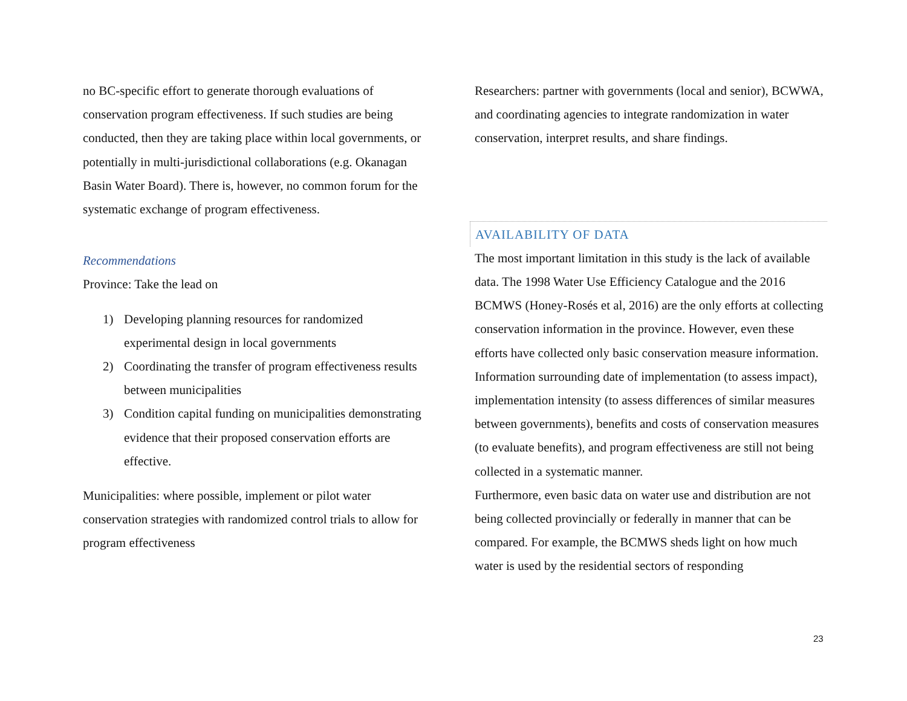no BC-specific effort to generate thorough evaluations of conservation program effectiveness. If such studies are being conducted, then they are taking place within local governments, or potentially in multi-jurisdictional collaborations (e.g. Okanagan Basin Water Board). There is, however, no common forum for the systematic exchange of program effectiveness.
Recommendations
Province: Take the lead on
1) Developing planning resources for randomized experimental design in local governments
2) Coordinating the transfer of program effectiveness results between municipalities
3) Condition capital funding on municipalities demonstrating evidence that their proposed conservation efforts are effective.
Municipalities: where possible, implement or pilot water conservation strategies with randomized control trials to allow for program effectiveness
Researchers: partner with governments (local and senior), BCWWA, and coordinating agencies to integrate randomization in water conservation, interpret results, and share findings.
AVAILABILITY OF DATA
The most important limitation in this study is the lack of available data. The 1998 Water Use Efficiency Catalogue and the 2016 BCMWS (Honey-Rosés et al, 2016) are the only efforts at collecting conservation information in the province. However, even these efforts have collected only basic conservation measure information. Information surrounding date of implementation (to assess impact), implementation intensity (to assess differences of similar measures between governments), benefits and costs of conservation measures (to evaluate benefits), and program effectiveness are still not being collected in a systematic manner.
Furthermore, even basic data on water use and distribution are not being collected provincially or federally in manner that can be compared. For example, the BCMWS sheds light on how much water is used by the residential sectors of responding
23